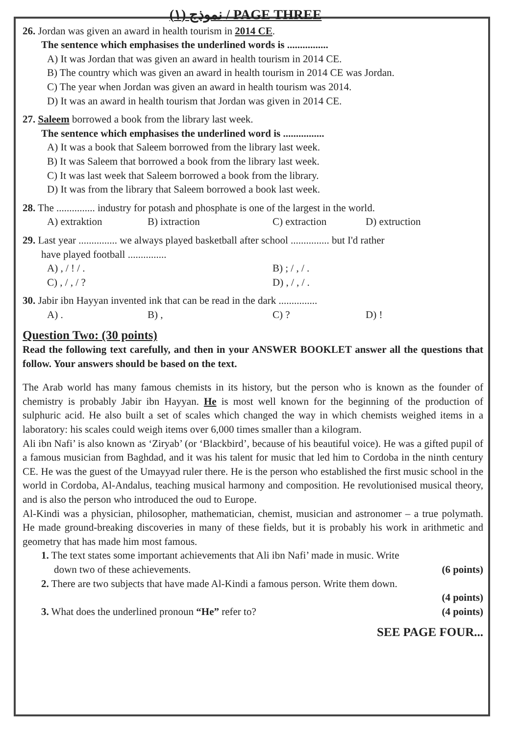نموذج (١) / PAGE THREE
26. Jordan was given an award in health tourism in 2014 CE.
The sentence which emphasises the underlined words is ................
A) It was Jordan that was given an award in health tourism in 2014 CE.
B) The country which was given an award in health tourism in 2014 CE was Jordan.
C) The year when Jordan was given an award in health tourism was 2014.
D) It was an award in health tourism that Jordan was given in 2014 CE.
27. Saleem borrowed a book from the library last week.
The sentence which emphasises the underlined word is ................
A) It was a book that Saleem borrowed from the library last week.
B) It was Saleem that borrowed a book from the library last week.
C) It was last week that Saleem borrowed a book from the library.
D) It was from the library that Saleem borrowed a book last week.
28. The ............... industry for potash and phosphate is one of the largest in the world.
A) extraktion B) ixtraction C) extraction D) extruction
29. Last year ............... we always played basketball after school ............... but I'd rather
have played football ...............
A) , / ! / . B) ; / , / .
C) , / , / ? D) , / , / .
30. Jabir ibn Hayyan invented ink that can be read in the dark ...............
A) . B) , C) ? D) !
Question Two: (30 points)
Read the following text carefully, and then in your ANSWER BOOKLET answer all the questions that follow. Your answers should be based on the text.
The Arab world has many famous chemists in its history, but the person who is known as the founder of chemistry is probably Jabir ibn Hayyan. He is most well known for the beginning of the production of sulphuric acid. He also built a set of scales which changed the way in which chemists weighed items in a laboratory: his scales could weigh items over 6,000 times smaller than a kilogram.
Ali ibn Nafi’ is also known as ‘Ziryab’ (or ‘Blackbird’, because of his beautiful voice). He was a gifted pupil of a famous musician from Baghdad, and it was his talent for music that led him to Cordoba in the ninth century CE. He was the guest of the Umayyad ruler there. He is the person who established the first music school in the world in Cordoba, Al-Andalus, teaching musical harmony and composition. He revolutionised musical theory, and is also the person who introduced the oud to Europe.
Al-Kindi was a physician, philosopher, mathematician, chemist, musician and astronomer – a true polymath. He made ground-breaking discoveries in many of these fields, but it is probably his work in arithmetic and geometry that has made him most famous.
1. The text states some important achievements that Ali ibn Nafi’ made in music. Write
down two of these achievements. (6 points)
2. There are two subjects that have made Al-Kindi a famous person. Write them down.
(4 points)
3. What does the underlined pronoun “He” refer to? (4 points)
SEE PAGE FOUR...